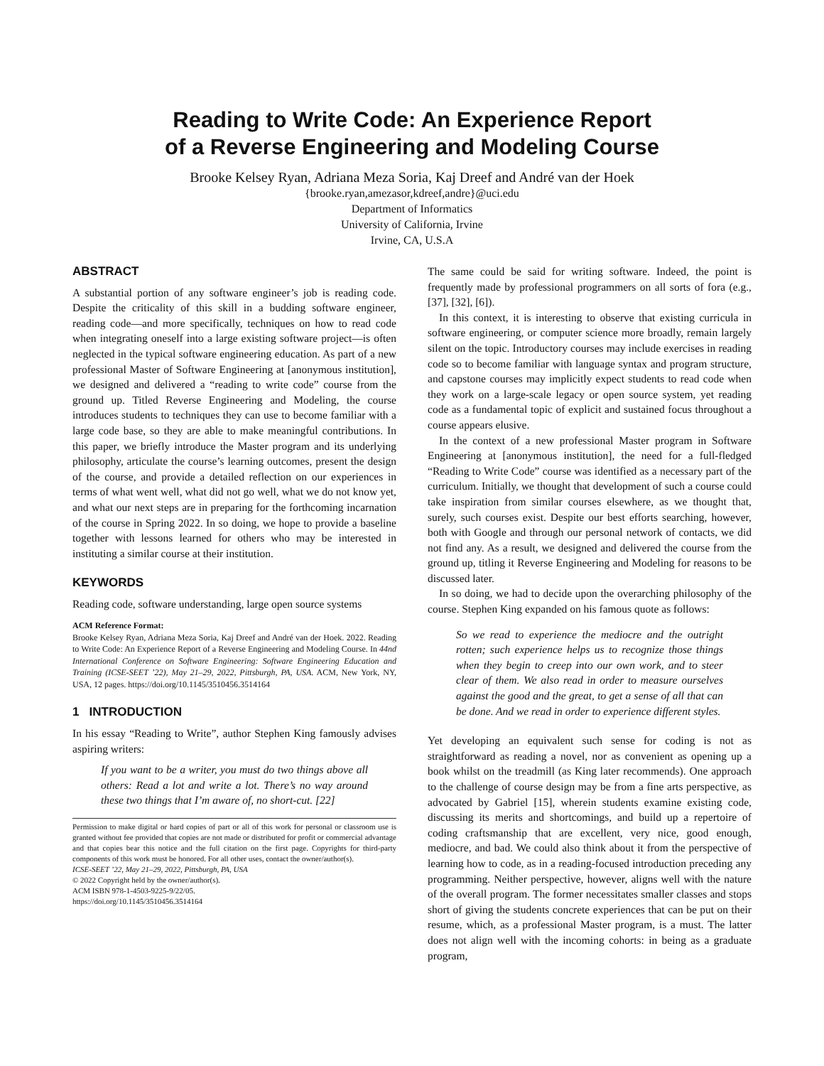Reading to Write Code: An Experience Report
of a Reverse Engineering and Modeling Course
Brooke Kelsey Ryan, Adriana Meza Soria, Kaj Dreef and André van der Hoek
{brooke.ryan,amezasor,kdreef,andre}@uci.edu
Department of Informatics
University of California, Irvine
Irvine, CA, U.S.A
ABSTRACT
A substantial portion of any software engineer’s job is reading code. Despite the criticality of this skill in a budding software engineer, reading code—and more specifically, techniques on how to read code when integrating oneself into a large existing software project—is often neglected in the typical software engineering education. As part of a new professional Master of Software Engineering at [anonymous institution], we designed and delivered a “reading to write code” course from the ground up. Titled Reverse Engineering and Modeling, the course introduces students to techniques they can use to become familiar with a large code base, so they are able to make meaningful contributions. In this paper, we briefly introduce the Master program and its underlying philosophy, articulate the course’s learning outcomes, present the design of the course, and provide a detailed reflection on our experiences in terms of what went well, what did not go well, what we do not know yet, and what our next steps are in preparing for the forthcoming incarnation of the course in Spring 2022. In so doing, we hope to provide a baseline together with lessons learned for others who may be interested in instituting a similar course at their institution.
KEYWORDS
Reading code, software understanding, large open source systems
ACM Reference Format:
Brooke Kelsey Ryan, Adriana Meza Soria, Kaj Dreef and André van der Hoek. 2022. Reading to Write Code: An Experience Report of a Reverse Engineering and Modeling Course. In 44nd International Conference on Software Engineering: Software Engineering Education and Training (ICSE-SEET ’22), May 21–29, 2022, Pittsburgh, PA, USA. ACM, New York, NY, USA, 12 pages. https://doi.org/10.1145/3510456.3514164
1 INTRODUCTION
In his essay “Reading to Write”, author Stephen King famously advises aspiring writers:
If you want to be a writer, you must do two things above all others: Read a lot and write a lot. There’s no way around these two things that I’m aware of, no short-cut. [22]
Permission to make digital or hard copies of part or all of this work for personal or classroom use is granted without fee provided that copies are not made or distributed for profit or commercial advantage and that copies bear this notice and the full citation on the first page. Copyrights for third-party components of this work must be honored. For all other uses, contact the owner/author(s).
ICSE-SEET ’22, May 21–29, 2022, Pittsburgh, PA, USA
© 2022 Copyright held by the owner/author(s).
ACM ISBN 978-1-4503-9225-9/22/05.
https://doi.org/10.1145/3510456.3514164
The same could be said for writing software. Indeed, the point is frequently made by professional programmers on all sorts of fora (e.g., [37], [32], [6]).
In this context, it is interesting to observe that existing curricula in software engineering, or computer science more broadly, remain largely silent on the topic. Introductory courses may include exercises in reading code so to become familiar with language syntax and program structure, and capstone courses may implicitly expect students to read code when they work on a large-scale legacy or open source system, yet reading code as a fundamental topic of explicit and sustained focus throughout a course appears elusive.
In the context of a new professional Master program in Software Engineering at [anonymous institution], the need for a full-fledged “Reading to Write Code” course was identified as a necessary part of the curriculum. Initially, we thought that development of such a course could take inspiration from similar courses elsewhere, as we thought that, surely, such courses exist. Despite our best efforts searching, however, both with Google and through our personal network of contacts, we did not find any. As a result, we designed and delivered the course from the ground up, titling it Reverse Engineering and Modeling for reasons to be discussed later.
In so doing, we had to decide upon the overarching philosophy of the course. Stephen King expanded on his famous quote as follows:
So we read to experience the mediocre and the outright rotten; such experience helps us to recognize those things when they begin to creep into our own work, and to steer clear of them. We also read in order to measure ourselves against the good and the great, to get a sense of all that can be done. And we read in order to experience different styles.
Yet developing an equivalent such sense for coding is not as straightforward as reading a novel, nor as convenient as opening up a book whilst on the treadmill (as King later recommends). One approach to the challenge of course design may be from a fine arts perspective, as advocated by Gabriel [15], wherein students examine existing code, discussing its merits and shortcomings, and build up a repertoire of coding craftsmanship that are excellent, very nice, good enough, mediocre, and bad. We could also think about it from the perspective of learning how to code, as in a reading-focused introduction preceding any programming. Neither perspective, however, aligns well with the nature of the overall program. The former necessitates smaller classes and stops short of giving the students concrete experiences that can be put on their resume, which, as a professional Master program, is a must. The latter does not align well with the incoming cohorts: in being as a graduate program,